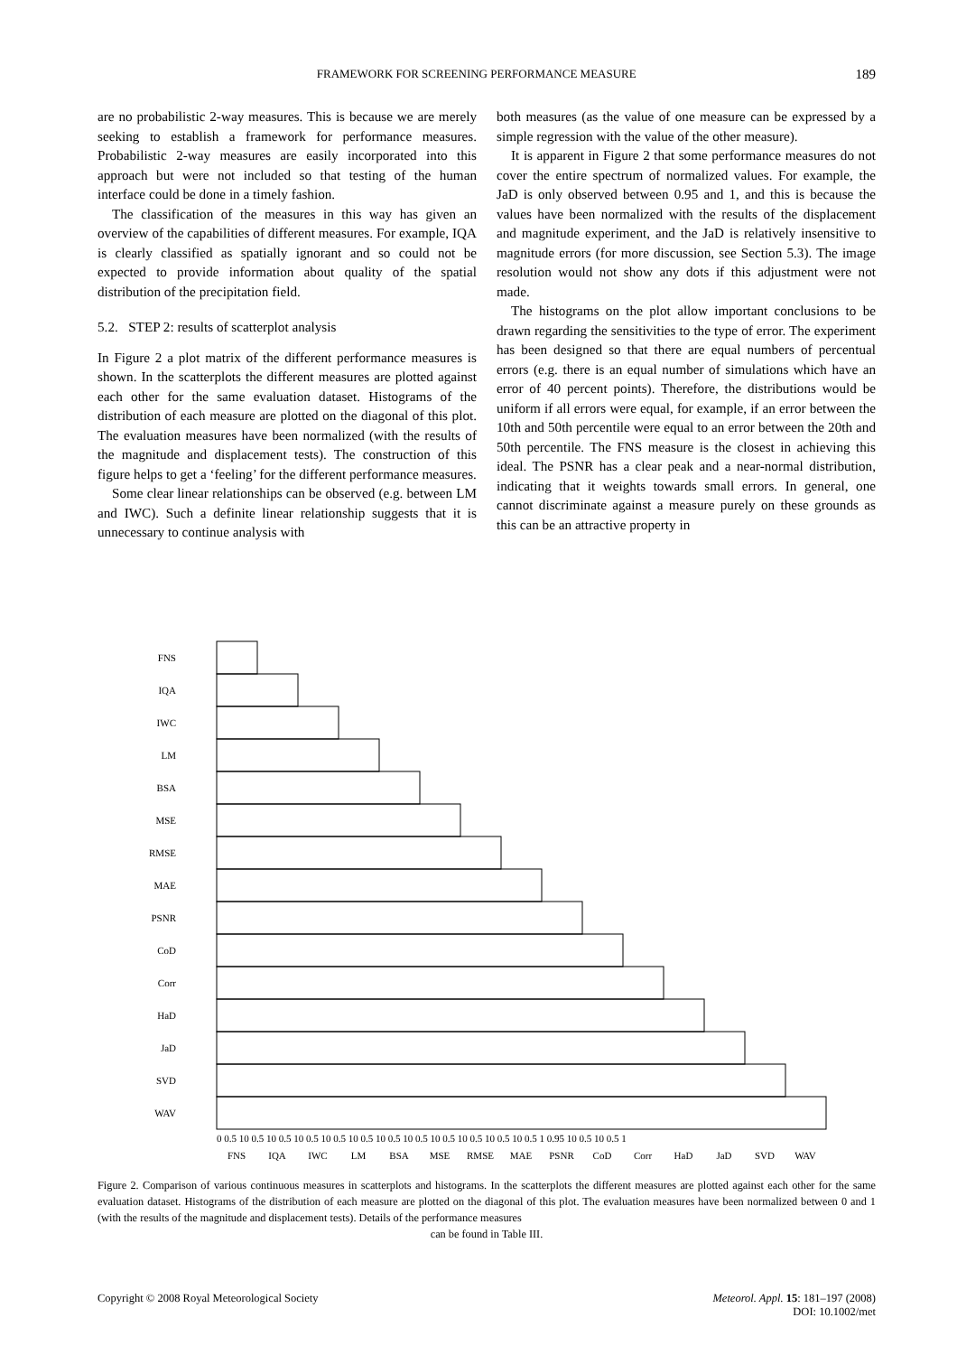FRAMEWORK FOR SCREENING PERFORMANCE MEASURE 189
are no probabilistic 2-way measures. This is because we are merely seeking to establish a framework for performance measures. Probabilistic 2-way measures are easily incorporated into this approach but were not included so that testing of the human interface could be done in a timely fashion.
The classification of the measures in this way has given an overview of the capabilities of different measures. For example, IQA is clearly classified as spatially ignorant and so could not be expected to provide information about quality of the spatial distribution of the precipitation field.
5.2. STEP 2: results of scatterplot analysis
In Figure 2 a plot matrix of the different performance measures is shown. In the scatterplots the different measures are plotted against each other for the same evaluation dataset. Histograms of the distribution of each measure are plotted on the diagonal of this plot. The evaluation measures have been normalized (with the results of the magnitude and displacement tests). The construction of this figure helps to get a ‘feeling’ for the different performance measures.
Some clear linear relationships can be observed (e.g. between LM and IWC). Such a definite linear relationship suggests that it is unnecessary to continue analysis with
both measures (as the value of one measure can be expressed by a simple regression with the value of the other measure).
It is apparent in Figure 2 that some performance measures do not cover the entire spectrum of normalized values. For example, the JaD is only observed between 0.95 and 1, and this is because the values have been normalized with the results of the displacement and magnitude experiment, and the JaD is relatively insensitive to magnitude errors (for more discussion, see Section 5.3). The image resolution would not show any dots if this adjustment were not made.
The histograms on the plot allow important conclusions to be drawn regarding the sensitivities to the type of error. The experiment has been designed so that there are equal numbers of percentual errors (e.g. there is an equal number of simulations which have an error of 40 percent points). Therefore, the distributions would be uniform if all errors were equal, for example, if an error between the 10th and 50th percentile were equal to an error between the 20th and 50th percentile. The FNS measure is the closest in achieving this ideal. The PSNR has a clear peak and a near-normal distribution, indicating that it weights towards small errors. In general, one cannot discriminate against a measure purely on these grounds as this can be an attractive property in
FNS
IQA
IWC
LM
BSA
MSE
RMSE
MAE
PSNR
CoD
Corr
HaD
JaD
SVD
WAV
FNS
IQA
IWC
LM
BSA
MSE
RMSE
MAE
PSNR
CoD
Corr
HaD
JaD
SVD
WAV
0 0.5 10 0.5 10 0.5 10 0.5 10 0.5 10 0.5 10 0.5 10 0.5 10 0.5 10 0.5 10 0.5 10 0.5 1 0.95 10 0.5 10 0.5 1
Figure 2. Comparison of various continuous measures in scatterplots and histograms. In the scatterplots the different measures are plotted against each other for the same evaluation dataset. Histograms of the distribution of each measure are plotted on the diagonal of this plot. The evaluation measures have been normalized between 0 and 1 (with the results of the magnitude and displacement tests). Details of the performance measures
can be found in Table III.
Copyright © 2008 Royal Meteorological Society Meteorol. Appl. 15: 181–197 (2008)
DOI: 10.1002/met